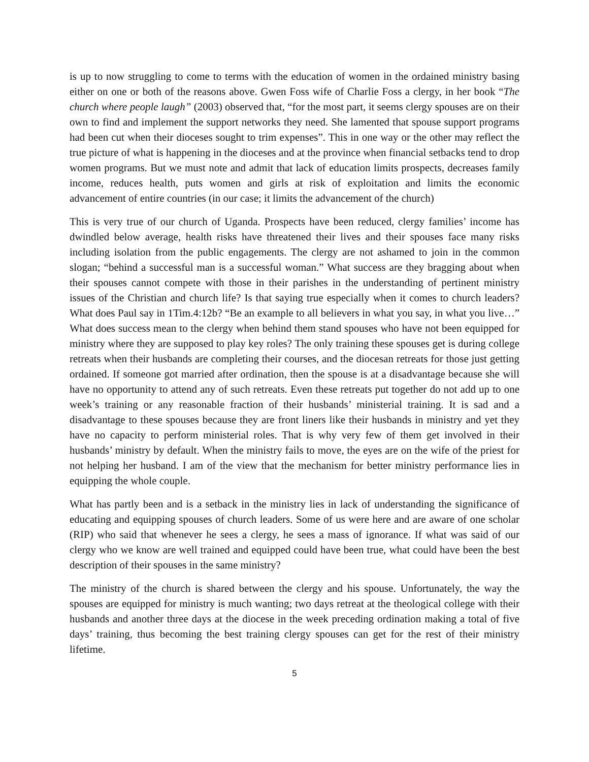is up to now struggling to come to terms with the education of women in the ordained ministry basing either on one or both of the reasons above. Gwen Foss wife of Charlie Foss a clergy, in her book “The church where people laugh” (2003) observed that, “for the most part, it seems clergy spouses are on their own to find and implement the support networks they need. She lamented that spouse support programs had been cut when their dioceses sought to trim expenses”. This in one way or the other may reflect the true picture of what is happening in the dioceses and at the province when financial setbacks tend to drop women programs. But we must note and admit that lack of education limits prospects, decreases family income, reduces health, puts women and girls at risk of exploitation and limits the economic advancement of entire countries (in our case; it limits the advancement of the church)
This is very true of our church of Uganda. Prospects have been reduced, clergy families’ income has dwindled below average, health risks have threatened their lives and their spouses face many risks including isolation from the public engagements. The clergy are not ashamed to join in the common slogan; “behind a successful man is a successful woman.” What success are they bragging about when their spouses cannot compete with those in their parishes in the understanding of pertinent ministry issues of the Christian and church life? Is that saying true especially when it comes to church leaders? What does Paul say in 1Tim.4:12b? “Be an example to all believers in what you say, in what you live…” What does success mean to the clergy when behind them stand spouses who have not been equipped for ministry where they are supposed to play key roles? The only training these spouses get is during college retreats when their husbands are completing their courses, and the diocesan retreats for those just getting ordained. If someone got married after ordination, then the spouse is at a disadvantage because she will have no opportunity to attend any of such retreats. Even these retreats put together do not add up to one week’s training or any reasonable fraction of their husbands’ ministerial training. It is sad and a disadvantage to these spouses because they are front liners like their husbands in ministry and yet they have no capacity to perform ministerial roles. That is why very few of them get involved in their husbands’ ministry by default. When the ministry fails to move, the eyes are on the wife of the priest for not helping her husband. I am of the view that the mechanism for better ministry performance lies in equipping the whole couple.
What has partly been and is a setback in the ministry lies in lack of understanding the significance of educating and equipping spouses of church leaders. Some of us were here and are aware of one scholar (RIP) who said that whenever he sees a clergy, he sees a mass of ignorance. If what was said of our clergy who we know are well trained and equipped could have been true, what could have been the best description of their spouses in the same ministry?
The ministry of the church is shared between the clergy and his spouse. Unfortunately, the way the spouses are equipped for ministry is much wanting; two days retreat at the theological college with their husbands and another three days at the diocese in the week preceding ordination making a total of five days’ training, thus becoming the best training clergy spouses can get for the rest of their ministry lifetime.
5